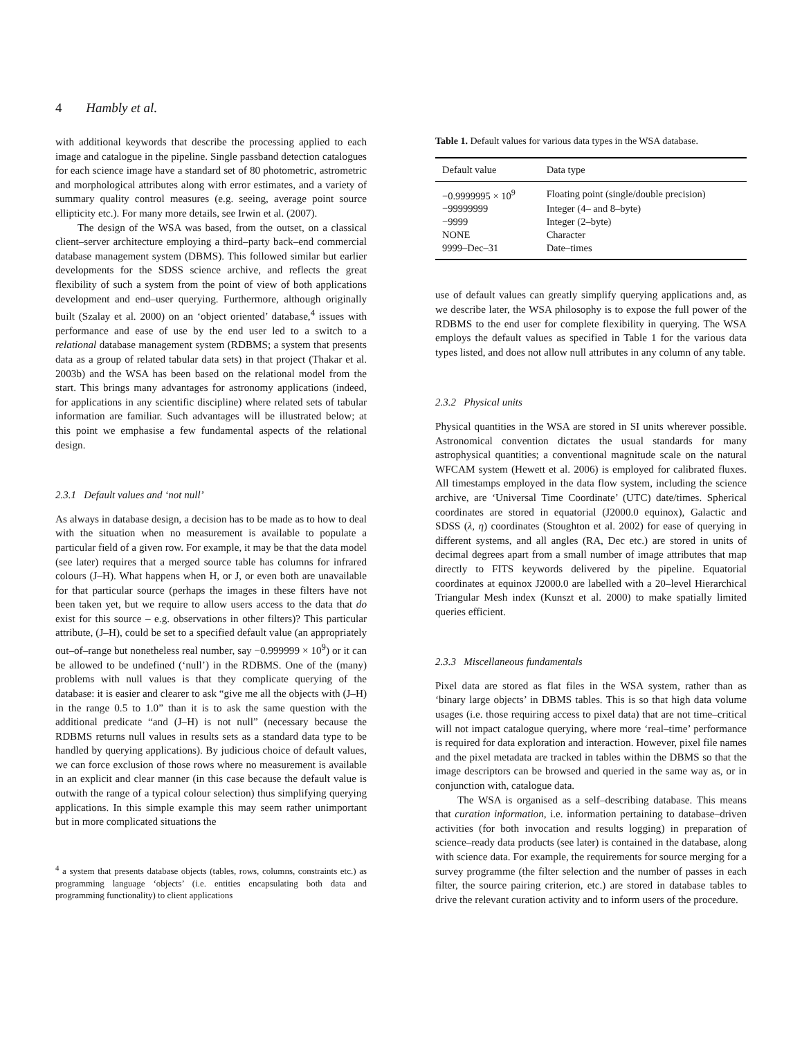4 Hambly et al.
with additional keywords that describe the processing applied to each image and catalogue in the pipeline. Single passband detection catalogues for each science image have a standard set of 80 photometric, astrometric and morphological attributes along with error estimates, and a variety of summary quality control measures (e.g. seeing, average point source ellipticity etc.). For many more details, see Irwin et al. (2007).
The design of the WSA was based, from the outset, on a classical client–server architecture employing a third–party back–end commercial database management system (DBMS). This followed similar but earlier developments for the SDSS science archive, and reflects the great flexibility of such a system from the point of view of both applications development and end–user querying. Furthermore, although originally built (Szalay et al. 2000) on an ‘object oriented’ database,<sup>4</sup> issues with performance and ease of use by the end user led to a switch to a relational database management system (RDBMS; a system that presents data as a group of related tabular data sets) in that project (Thakar et al. 2003b) and the WSA has been based on the relational model from the start. This brings many advantages for astronomy applications (indeed, for applications in any scientific discipline) where related sets of tabular information are familiar. Such advantages will be illustrated below; at this point we emphasise a few fundamental aspects of the relational design.
2.3.1 Default values and ‘not null’
As always in database design, a decision has to be made as to how to deal with the situation when no measurement is available to populate a particular field of a given row. For example, it may be that the data model (see later) requires that a merged source table has columns for infrared colours (J–H). What happens when H, or J, or even both are unavailable for that particular source (perhaps the images in these filters have not been taken yet, but we require to allow users access to the data that do exist for this source – e.g. observations in other filters)? This particular attribute, (J–H), could be set to a specified default value (an appropriately out–of–range but nonetheless real number, say −0.999999 × 10<sup>9</sup>) or it can be allowed to be undefined (‘null’) in the RDBMS. One of the (many) problems with null values is that they complicate querying of the database: it is easier and clearer to ask “give me all the objects with (J–H) in the range 0.5 to 1.0” than it is to ask the same question with the additional predicate “and (J–H) is not null” (necessary because the RDBMS returns null values in results sets as a standard data type to be handled by querying applications). By judicious choice of default values, we can force exclusion of those rows where no measurement is available in an explicit and clear manner (in this case because the default value is outwith the range of a typical colour selection) thus simplifying querying applications. In this simple example this may seem rather unimportant but in more complicated situations the
<sup>4</sup> a system that presents database objects (tables, rows, columns, constraints etc.) as programming language ‘objects’ (i.e. entities encapsulating both data and programming functionality) to client applications
Table 1. Default values for various data types in the WSA database.
| Default value | Data type |
| --- | --- |
| −0.9999995 × 10<sup>9</sup> | Floating point (single/double precision) |
| −99999999 | Integer (4– and 8–byte) |
| −9999 | Integer (2–byte) |
| NONE | Character |
| 9999–Dec–31 | Date–times |
use of default values can greatly simplify querying applications and, as we describe later, the WSA philosophy is to expose the full power of the RDBMS to the end user for complete flexibility in querying. The WSA employs the default values as specified in Table 1 for the various data types listed, and does not allow null attributes in any column of any table.
2.3.2 Physical units
Physical quantities in the WSA are stored in SI units wherever possible. Astronomical convention dictates the usual standards for many astrophysical quantities; a conventional magnitude scale on the natural WFCAM system (Hewett et al. 2006) is employed for calibrated fluxes. All timestamps employed in the data flow system, including the science archive, are ‘Universal Time Coordinate’ (UTC) date/times. Spherical coordinates are stored in equatorial (J2000.0 equinox), Galactic and SDSS (λ, η) coordinates (Stoughton et al. 2002) for ease of querying in different systems, and all angles (RA, Dec etc.) are stored in units of decimal degrees apart from a small number of image attributes that map directly to FITS keywords delivered by the pipeline. Equatorial coordinates at equinox J2000.0 are labelled with a 20–level Hierarchical Triangular Mesh index (Kunszt et al. 2000) to make spatially limited queries efficient.
2.3.3 Miscellaneous fundamentals
Pixel data are stored as flat files in the WSA system, rather than as ‘binary large objects’ in DBMS tables. This is so that high data volume usages (i.e. those requiring access to pixel data) that are not time–critical will not impact catalogue querying, where more ‘real–time’ performance is required for data exploration and interaction. However, pixel file names and the pixel metadata are tracked in tables within the DBMS so that the image descriptors can be browsed and queried in the same way as, or in conjunction with, catalogue data.
The WSA is organised as a self–describing database. This means that curation information, i.e. information pertaining to database–driven activities (for both invocation and results logging) in preparation of science–ready data products (see later) is contained in the database, along with science data. For example, the requirements for source merging for a survey programme (the filter selection and the number of passes in each filter, the source pairing criterion, etc.) are stored in database tables to drive the relevant curation activity and to inform users of the procedure.